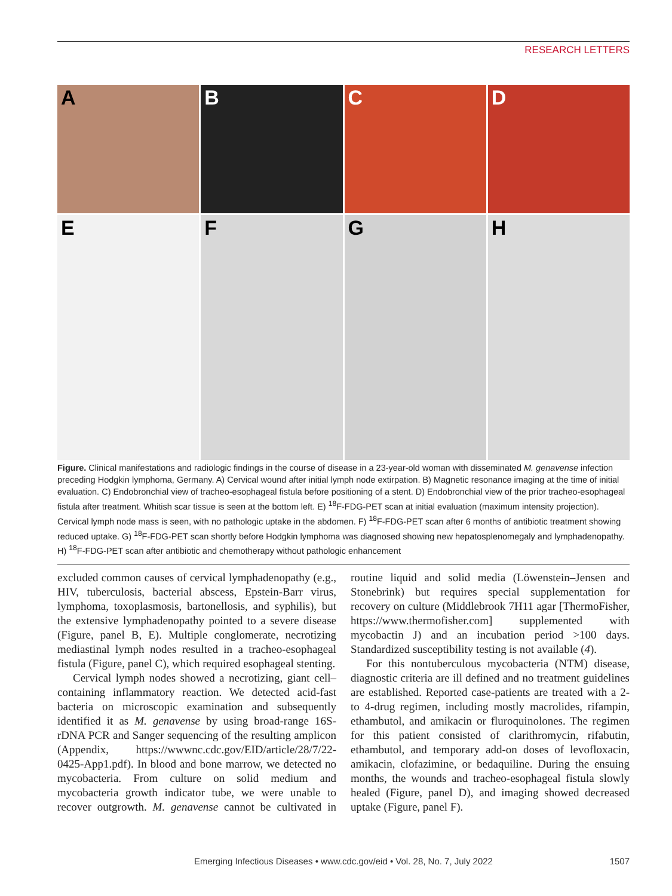RESEARCH LETTERS
A
B
C
D
E
F
G
H
Figure. Clinical manifestations and radiologic findings in the course of disease in a 23-year-old woman with disseminated M. genavense infection preceding Hodgkin lymphoma, Germany. A) Cervical wound after initial lymph node extirpation. B) Magnetic resonance imaging at the time of initial evaluation. C) Endobronchial view of tracheo-esophageal fistula before positioning of a stent. D) Endobronchial view of the prior tracheo-esophageal fistula after treatment. Whitish scar tissue is seen at the bottom left. E) <sup>18</sup>F-FDG-PET scan at initial evaluation (maximum intensity projection). Cervical lymph node mass is seen, with no pathologic uptake in the abdomen. F) <sup>18</sup>F-FDG-PET scan after 6 months of antibiotic treatment showing reduced uptake. G) <sup>18</sup>F-FDG-PET scan shortly before Hodgkin lymphoma was diagnosed showing new hepatosplenomegaly and lymphadenopathy. H) <sup>18</sup>F-FDG-PET scan after antibiotic and chemotherapy without pathologic enhancement
excluded common causes of cervical lymphadenopathy (e.g., HIV, tuberculosis, bacterial abscess, Epstein-Barr virus, lymphoma, toxoplasmosis, bartonellosis, and syphilis), but the extensive lymphadenopathy pointed to a severe disease (Figure, panel B, E). Multiple conglomerate, necrotizing mediastinal lymph nodes resulted in a tracheo-esophageal fistula (Figure, panel C), which required esophageal stenting.
Cervical lymph nodes showed a necrotizing, giant cell–containing inflammatory reaction. We detected acid-fast bacteria on microscopic examination and subsequently identified it as M. genavense by using broad-range 16S-rDNA PCR and Sanger sequencing of the resulting amplicon (Appendix, https://wwwnc.cdc.gov/EID/article/28/7/22-0425-App1.pdf). In blood and bone marrow, we detected no mycobacteria. From culture on solid medium and mycobacteria growth indicator tube, we were unable to recover outgrowth. M. genavense cannot be cultivated in routine liquid and solid media (Löwenstein–Jensen and Stonebrink) but requires special supplementation for recovery on culture (Middlebrook 7H11 agar [ThermoFisher, https://www.thermofisher.com] supplemented with mycobactin J) and an incubation period >100 days. Standardized susceptibility testing is not available (4).
For this nontuberculous mycobacteria (NTM) disease, diagnostic criteria are ill defined and no treatment guidelines are established. Reported case-patients are treated with a 2- to 4-drug regimen, including mostly macrolides, rifampin, ethambutol, and amikacin or fluroquinolones. The regimen for this patient consisted of clarithromycin, rifabutin, ethambutol, and temporary add-on doses of levofloxacin, amikacin, clofazimine, or bedaquiline. During the ensuing months, the wounds and tracheo-esophageal fistula slowly healed (Figure, panel D), and imaging showed decreased uptake (Figure, panel F).
1507
Emerging Infectious Diseases • www.cdc.gov/eid • Vol. 28, No. 7, July 2022